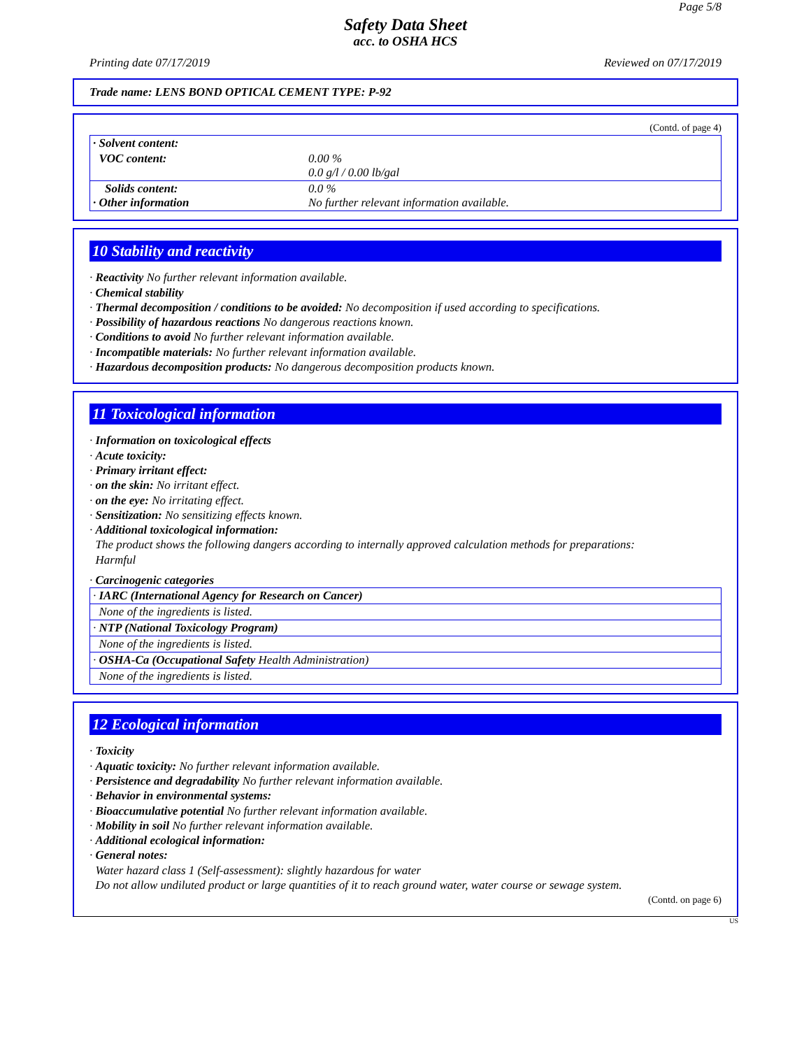Page 5/8
Safety Data Sheet
acc. to OSHA HCS
Printing date 07/17/2019 Reviewed on 07/17/2019
Trade name: LENS BOND OPTICAL CEMENT TYPE: P-92
(Contd. of page 4)
| · Solvent content: | |
| VOC content: | 0.00 % 0.0 g/l / 0.00 lb/gal |
| Solids content: · Other information | 0.0 % No further relevant information available. |
10 Stability and reactivity
· Reactivity No further relevant information available.
· Chemical stability
· Thermal decomposition / conditions to be avoided: No decomposition if used according to specifications.
· Possibility of hazardous reactions No dangerous reactions known.
· Conditions to avoid No further relevant information available.
· Incompatible materials: No further relevant information available.
· Hazardous decomposition products: No dangerous decomposition products known.
11 Toxicological information
· Information on toxicological effects
· Acute toxicity:
· Primary irritant effect:
· on the skin: No irritant effect.
· on the eye: No irritating effect.
· Sensitization: No sensitizing effects known.
· Additional toxicological information:
The product shows the following dangers according to internally approved calculation methods for preparations:
Harmful
· Carcinogenic categories
| · IARC (International Agency for Research on Cancer) |
| None of the ingredients is listed. |
| · NTP (National Toxicology Program) |
| None of the ingredients is listed. |
| · OSHA-Ca (Occupational Safety Health Administration) |
| None of the ingredients is listed. |
12 Ecological information
· Toxicity
· Aquatic toxicity: No further relevant information available.
· Persistence and degradability No further relevant information available.
· Behavior in environmental systems:
· Bioaccumulative potential No further relevant information available.
· Mobility in soil No further relevant information available.
· Additional ecological information:
· General notes:
Water hazard class 1 (Self-assessment): slightly hazardous for water
Do not allow undiluted product or large quantities of it to reach ground water, water course or sewage system.
(Contd. on page 6)
US